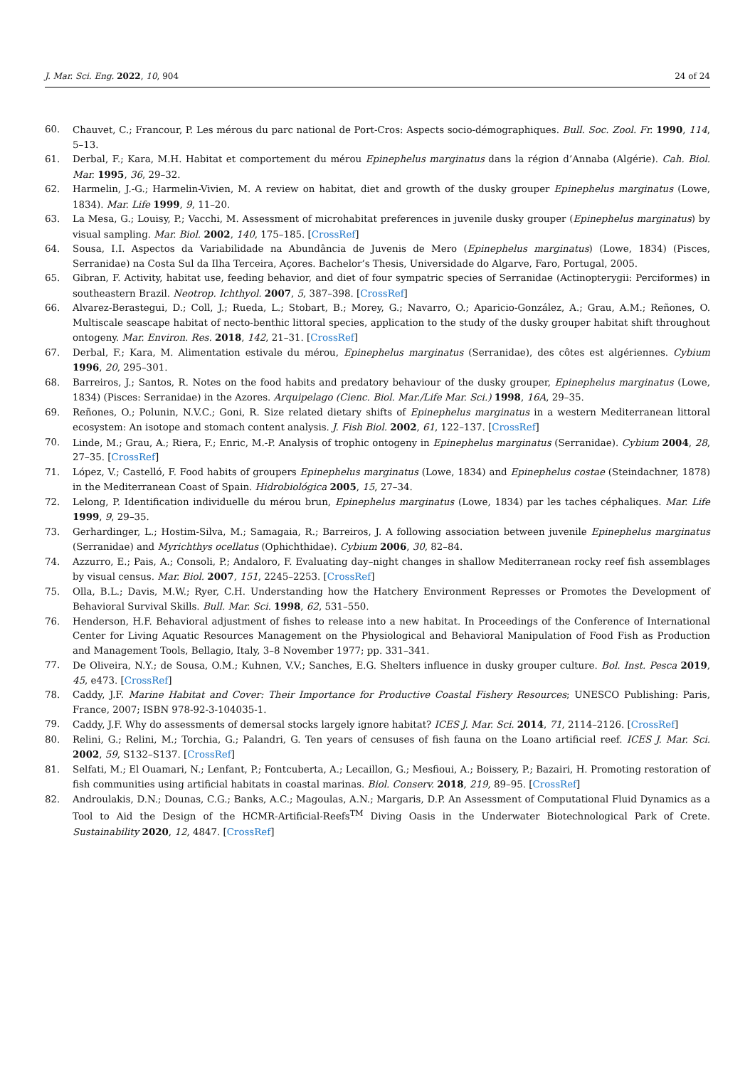J. Mar. Sci. Eng. 2022, 10, 904 24 of 24
60. Chauvet, C.; Francour, P. Les mérous du parc national de Port-Cros: Aspects socio-démographiques. Bull. Soc. Zool. Fr. 1990, 114, 5–13.
61. Derbal, F.; Kara, M.H. Habitat et comportement du mérou Epinephelus marginatus dans la région d’Annaba (Algérie). Cah. Biol. Mar. 1995, 36, 29–32.
62. Harmelin, J.-G.; Harmelin-Vivien, M. A review on habitat, diet and growth of the dusky grouper Epinephelus marginatus (Lowe, 1834). Mar. Life 1999, 9, 11–20.
63. La Mesa, G.; Louisy, P.; Vacchi, M. Assessment of microhabitat preferences in juvenile dusky grouper (Epinephelus marginatus) by visual sampling. Mar. Biol. 2002, 140, 175–185. [CrossRef]
64. Sousa, I.I. Aspectos da Variabilidade na Abundância de Juvenis de Mero (Epinephelus marginatus) (Lowe, 1834) (Pisces, Serranidae) na Costa Sul da Ilha Terceira, Açores. Bachelor’s Thesis, Universidade do Algarve, Faro, Portugal, 2005.
65. Gibran, F. Activity, habitat use, feeding behavior, and diet of four sympatric species of Serranidae (Actinopterygii: Perciformes) in southeastern Brazil. Neotrop. Ichthyol. 2007, 5, 387–398. [CrossRef]
66. Alvarez-Berastegui, D.; Coll, J.; Rueda, L.; Stobart, B.; Morey, G.; Navarro, O.; Aparicio-González, A.; Grau, A.M.; Reñones, O. Multiscale seascape habitat of necto-benthic littoral species, application to the study of the dusky grouper habitat shift throughout ontogeny. Mar. Environ. Res. 2018, 142, 21–31. [CrossRef]
67. Derbal, F.; Kara, M. Alimentation estivale du mérou, Epinephelus marginatus (Serranidae), des côtes est algériennes. Cybium 1996, 20, 295–301.
68. Barreiros, J.; Santos, R. Notes on the food habits and predatory behaviour of the dusky grouper, Epinephelus marginatus (Lowe, 1834) (Pisces: Serranidae) in the Azores. Arquipelago (Cienc. Biol. Mar./Life Mar. Sci.) 1998, 16A, 29–35.
69. Reñones, O.; Polunin, N.V.C.; Goni, R. Size related dietary shifts of Epinephelus marginatus in a western Mediterranean littoral ecosystem: An isotope and stomach content analysis. J. Fish Biol. 2002, 61, 122–137. [CrossRef]
70. Linde, M.; Grau, A.; Riera, F.; Enric, M.-P. Analysis of trophic ontogeny in Epinephelus marginatus (Serranidae). Cybium 2004, 28, 27–35. [CrossRef]
71. López, V.; Castelló, F. Food habits of groupers Epinephelus marginatus (Lowe, 1834) and Epinephelus costae (Steindachner, 1878) in the Mediterranean Coast of Spain. Hidrobiológica 2005, 15, 27–34.
72. Lelong, P. Identification individuelle du mérou brun, Epinephelus marginatus (Lowe, 1834) par les taches céphaliques. Mar. Life 1999, 9, 29–35.
73. Gerhardinger, L.; Hostim-Silva, M.; Samagaia, R.; Barreiros, J. A following association between juvenile Epinephelus marginatus (Serranidae) and Myrichthys ocellatus (Ophichthidae). Cybium 2006, 30, 82–84.
74. Azzurro, E.; Pais, A.; Consoli, P.; Andaloro, F. Evaluating day–night changes in shallow Mediterranean rocky reef fish assemblages by visual census. Mar. Biol. 2007, 151, 2245–2253. [CrossRef]
75. Olla, B.L.; Davis, M.W.; Ryer, C.H. Understanding how the Hatchery Environment Represses or Promotes the Development of Behavioral Survival Skills. Bull. Mar. Sci. 1998, 62, 531–550.
76. Henderson, H.F. Behavioral adjustment of fishes to release into a new habitat. In Proceedings of the Conference of International Center for Living Aquatic Resources Management on the Physiological and Behavioral Manipulation of Food Fish as Production and Management Tools, Bellagio, Italy, 3–8 November 1977; pp. 331–341.
77. De Oliveira, N.Y.; de Sousa, O.M.; Kuhnen, V.V.; Sanches, E.G. Shelters influence in dusky grouper culture. Bol. Inst. Pesca 2019, 45, e473. [CrossRef]
78. Caddy, J.F. Marine Habitat and Cover: Their Importance for Productive Coastal Fishery Resources; UNESCO Publishing: Paris, France, 2007; ISBN 978-92-3-104035-1.
79. Caddy, J.F. Why do assessments of demersal stocks largely ignore habitat? ICES J. Mar. Sci. 2014, 71, 2114–2126. [CrossRef]
80. Relini, G.; Relini, M.; Torchia, G.; Palandri, G. Ten years of censuses of fish fauna on the Loano artificial reef. ICES J. Mar. Sci. 2002, 59, S132–S137. [CrossRef]
81. Selfati, M.; El Ouamari, N.; Lenfant, P.; Fontcuberta, A.; Lecaillon, G.; Mesfioui, A.; Boissery, P.; Bazairi, H. Promoting restoration of fish communities using artificial habitats in coastal marinas. Biol. Conserv. 2018, 219, 89–95. [CrossRef]
82. Androulakis, D.N.; Dounas, C.G.; Banks, A.C.; Magoulas, A.N.; Margaris, D.P. An Assessment of Computational Fluid Dynamics as a Tool to Aid the Design of the HCMR-Artificial-Reefs<sup>TM</sup> Diving Oasis in the Underwater Biotechnological Park of Crete. Sustainability 2020, 12, 4847. [CrossRef]